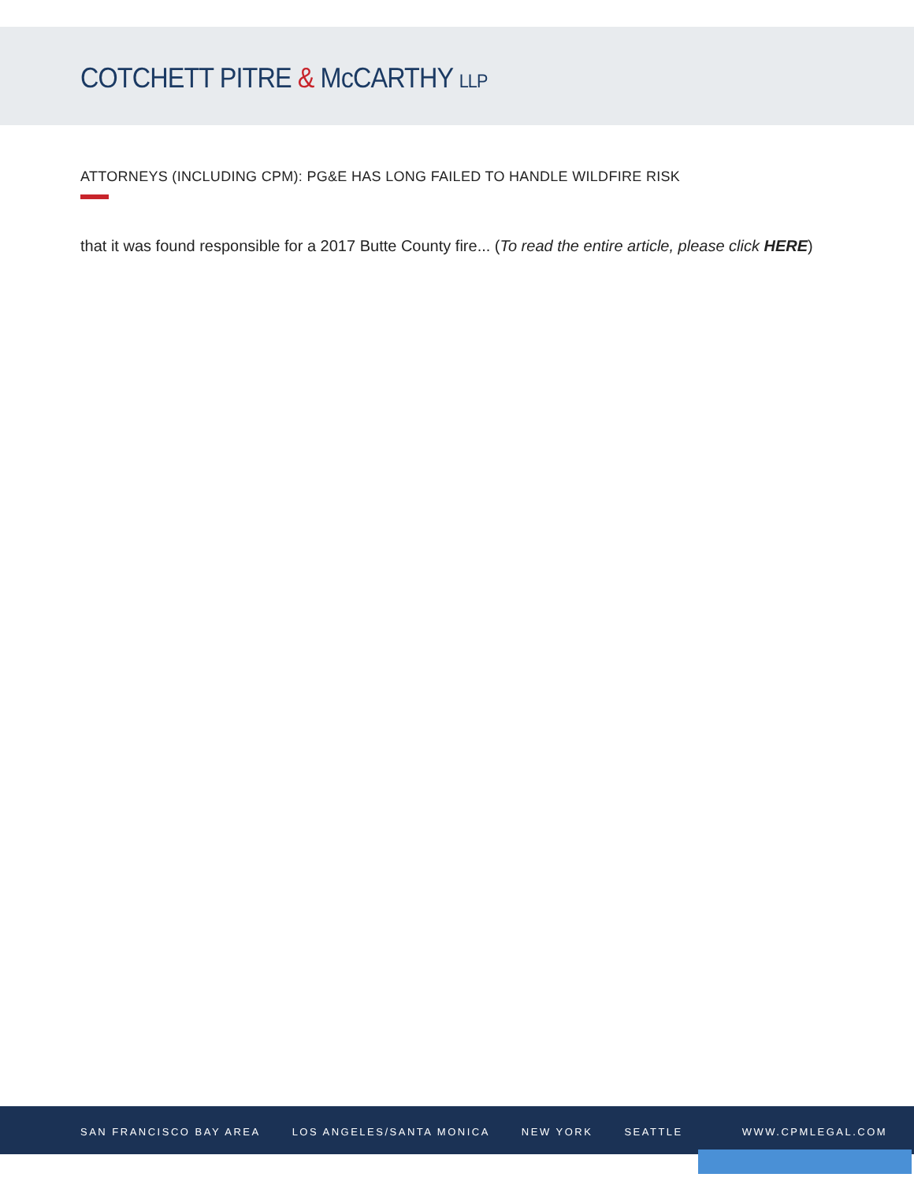COTCHETT PITRE & McCARTHY LLP
ATTORNEYS (INCLUDING CPM): PG&E HAS LONG FAILED TO HANDLE WILDFIRE RISK
that it was found responsible for a 2017 Butte County fire... (To read the entire article, please click HERE)
SAN FRANCISCO BAY AREA LOS ANGELES/SANTA MONICA NEW YORK SEATTLE WWW.CPMLEGAL.COM